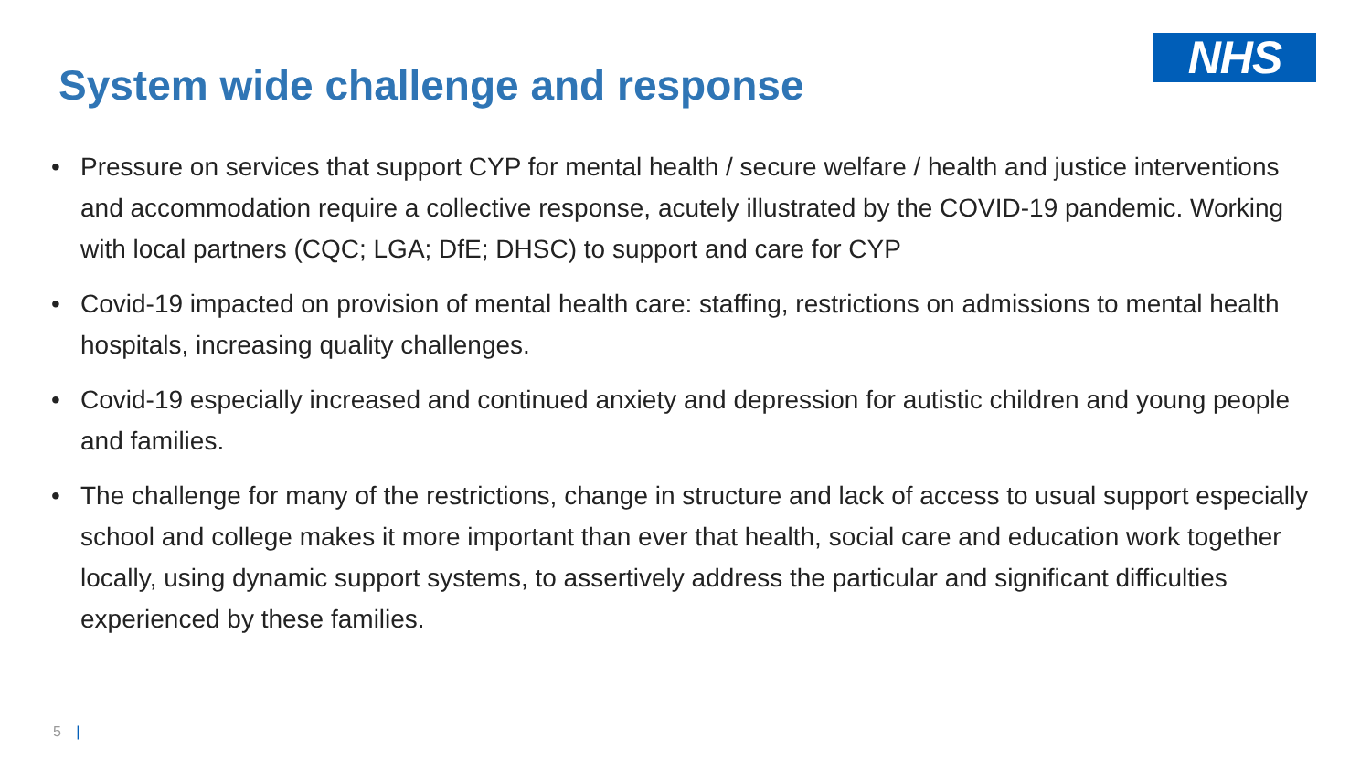System wide challenge and response
NHS
• Pressure on services that support CYP for mental health / secure welfare / health and justice interventions and accommodation require a collective response, acutely illustrated by the COVID-19 pandemic. Working with local partners (CQC; LGA; DfE; DHSC) to support and care for CYP
• Covid-19 impacted on provision of mental health care: staffing, restrictions on admissions to mental health hospitals, increasing quality challenges.
• Covid-19 especially increased and continued anxiety and depression for autistic children and young people and families.
• The challenge for many of the restrictions, change in structure and lack of access to usual support especially school and college makes it more important than ever that health, social care and education work together locally, using dynamic support systems, to assertively address the particular and significant difficulties experienced by these families.
5 |